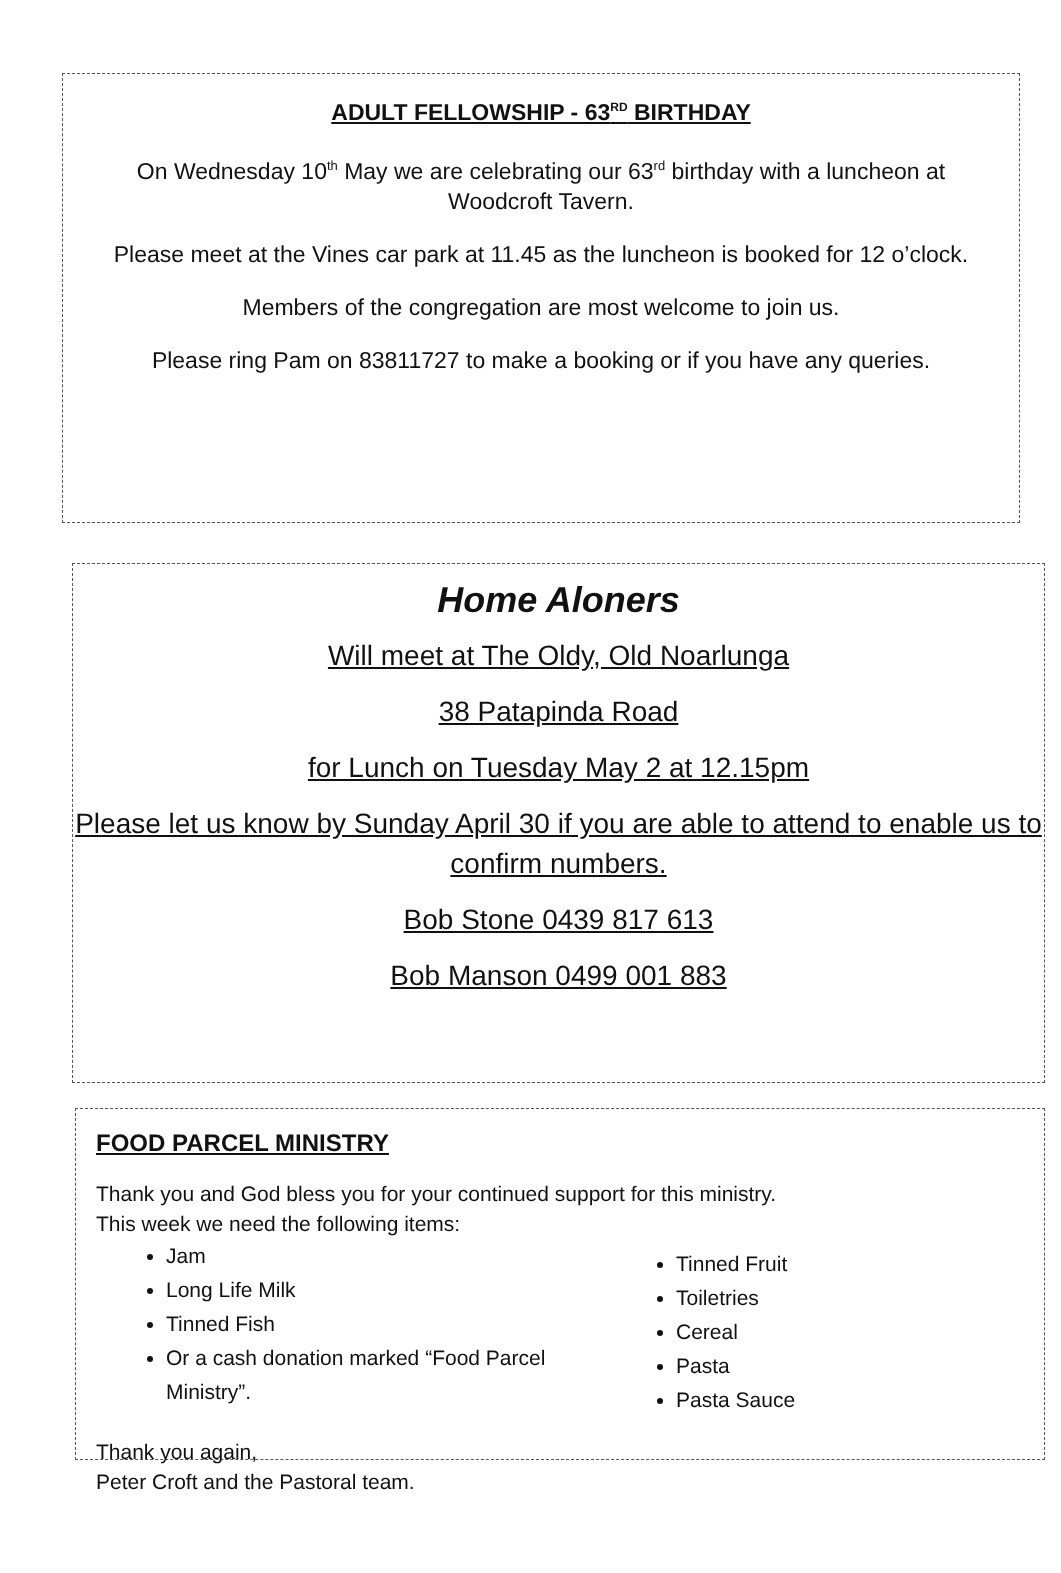ADULT FELLOWSHIP - 63<sup>RD</sup> BIRTHDAY
On Wednesday 10<sup>th</sup> May we are celebrating our 63<sup>rd</sup> birthday with a luncheon at Woodcroft Tavern.
Please meet at the Vines car park at 11.45 as the luncheon is booked for 12 o’clock.
Members of the congregation are most welcome to join us.
Please ring Pam on 83811727 to make a booking or if you have any queries.
Home Aloners
Will meet at The Oldy, Old Noarlunga
38 Patapinda Road
for Lunch on Tuesday May 2 at 12.15pm
Please let us know by Sunday April 30 if you are able to attend to enable us to confirm numbers.
Bob Stone 0439 817 613
Bob Manson 0499 001 883
FOOD PARCEL MINISTRY
Thank you and God bless you for your continued support for this ministry.
This week we need the following items:
Jam
Long Life Milk
Tinned Fish
Or a cash donation marked “Food Parcel Ministry”.
Tinned Fruit
Toiletries
Cereal
Pasta
Pasta Sauce
Thank you again,
Peter Croft and the Pastoral team.